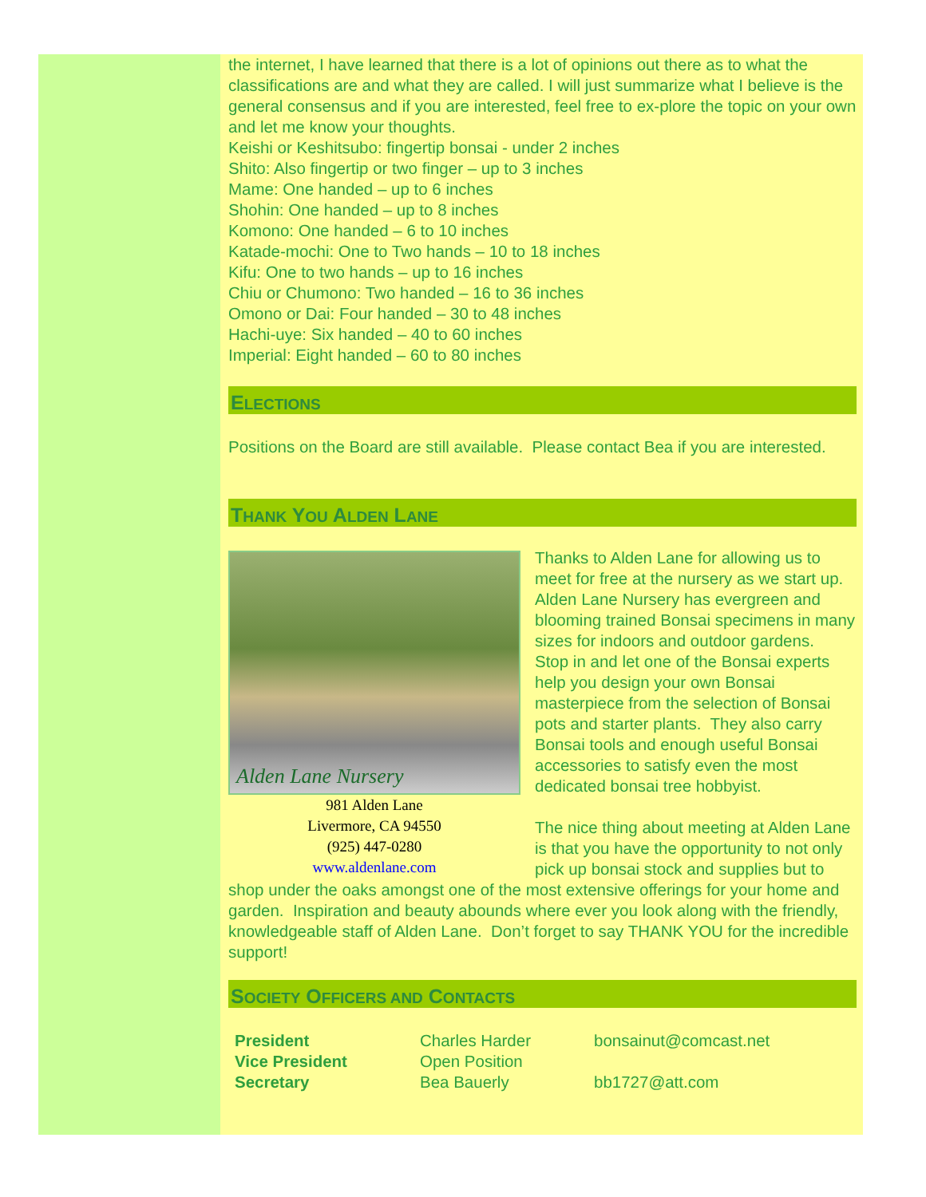the internet, I have learned that there is a lot of opinions out there as to what the classifications are and what they are called. I will just summarize what I believe is the general consensus and if you are interested, feel free to ex-plore the topic on your own and let me know your thoughts.
Keishi or Keshitsubo: fingertip bonsai - under 2 inches
Shito: Also fingertip or two finger – up to 3 inches
Mame: One handed – up to 6 inches
Shohin: One handed – up to 8 inches
Komono: One handed – 6 to 10 inches
Katade-mochi: One to Two hands – 10 to 18 inches
Kifu: One to two hands – up to 16 inches
Chiu or Chumono: Two handed – 16 to 36 inches
Omono or Dai: Four handed – 30 to 48 inches
Hachi-uye: Six handed – 40 to 60 inches
Imperial: Eight handed – 60 to 80 inches
ELECTIONS
Positions on the Board are still available. Please contact Bea if you are interested.
THANK YOU ALDEN LANE
Alden Lane Nursery
981 Alden Lane
Livermore, CA 94550
(925) 447-0280
www.aldenlane.com
Thanks to Alden Lane for allowing us to meet for free at the nursery as we start up. Alden Lane Nursery has evergreen and blooming trained Bonsai specimens in many sizes for indoors and outdoor gardens. Stop in and let one of the Bonsai experts help you design your own Bonsai masterpiece from the selection of Bonsai pots and starter plants. They also carry Bonsai tools and enough useful Bonsai accessories to satisfy even the most dedicated bonsai tree hobbyist.
The nice thing about meeting at Alden Lane is that you have the opportunity to not only pick up bonsai stock and supplies but to shop under the oaks amongst one of the most extensive offerings for your home and garden. Inspiration and beauty abounds where ever you look along with the friendly, knowledgeable staff of Alden Lane. Don’t forget to say THANK YOU for the incredible support!
SOCIETY OFFICERS AND CONTACTS
| President | Charles Harder | bonsainut@comcast.net |
| Vice President | Open Position | |
| Secretary | Bea Bauerly | bb1727@att.com |